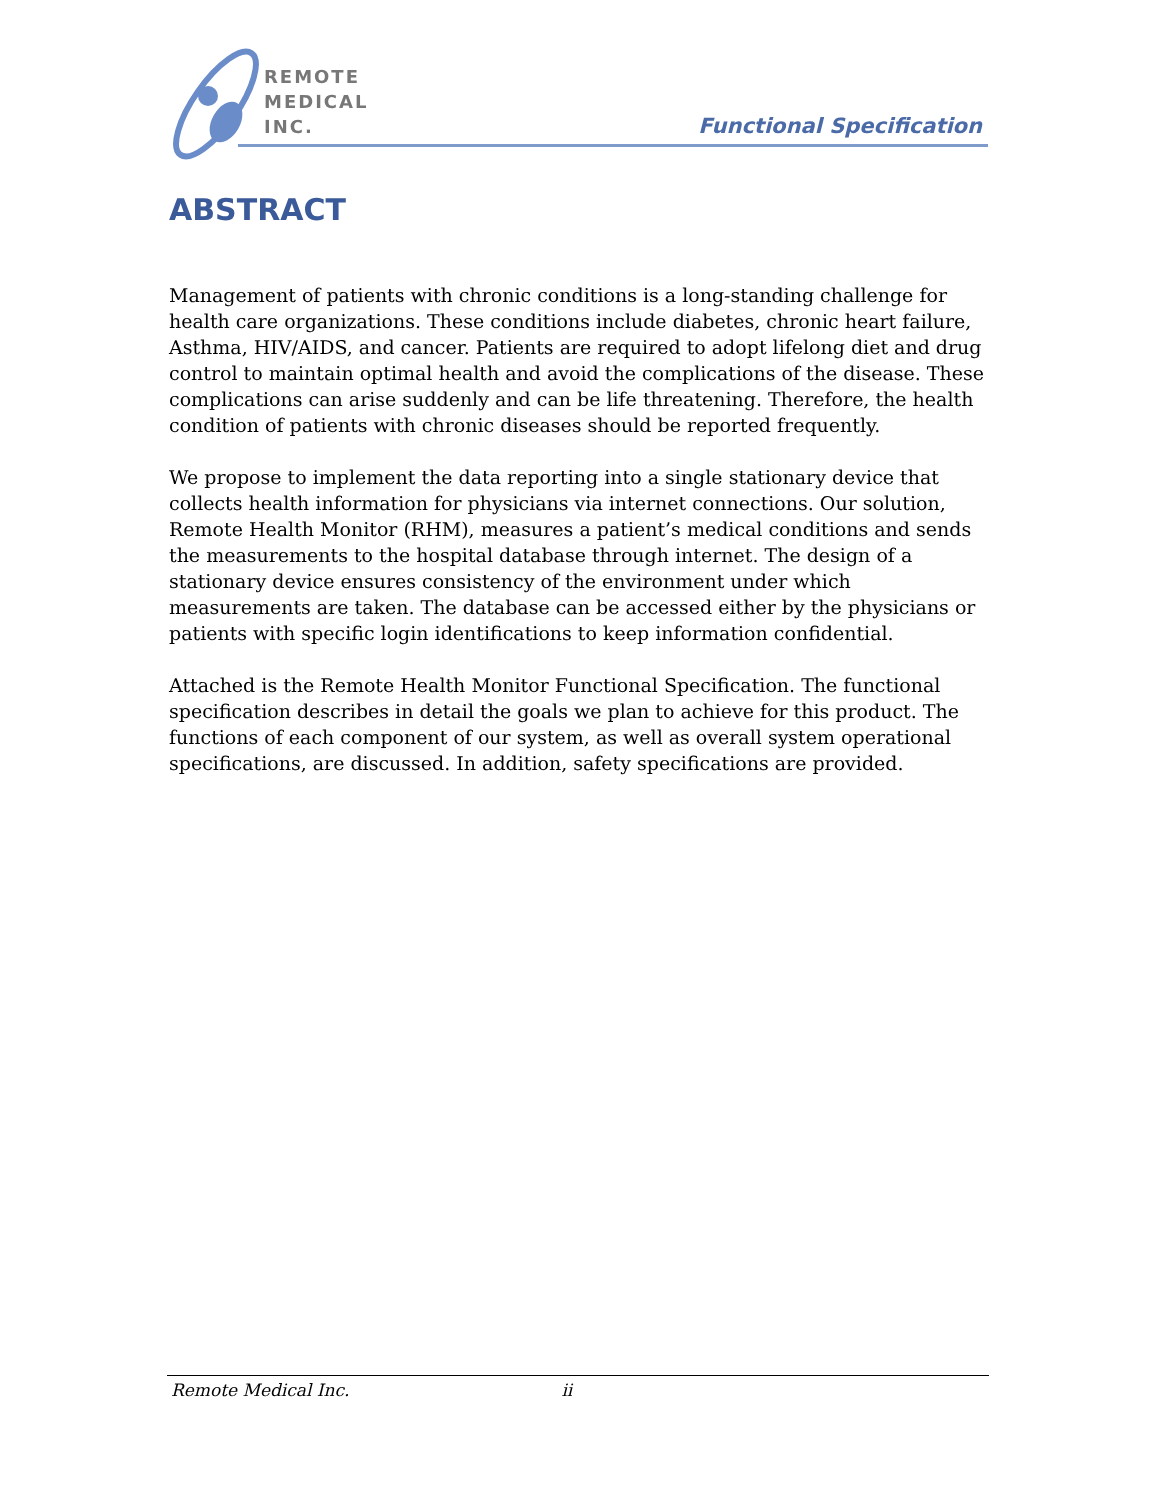REMOTE
MEDICAL
INC.
Functional Specification
ABSTRACT
Management of patients with chronic conditions is a long-standing challenge for health care organizations. These conditions include diabetes, chronic heart failure, Asthma, HIV/AIDS, and cancer. Patients are required to adopt lifelong diet and drug control to maintain optimal health and avoid the complications of the disease. These complications can arise suddenly and can be life threatening. Therefore, the health condition of patients with chronic diseases should be reported frequently.
We propose to implement the data reporting into a single stationary device that collects health information for physicians via internet connections. Our solution, Remote Health Monitor (RHM), measures a patient’s medical conditions and sends the measurements to the hospital database through internet. The design of a stationary device ensures consistency of the environment under which measurements are taken. The database can be accessed either by the physicians or patients with specific login identifications to keep information confidential.
Attached is the Remote Health Monitor Functional Specification. The functional specification describes in detail the goals we plan to achieve for this product. The functions of each component of our system, as well as overall system operational specifications, are discussed. In addition, safety specifications are provided.
Remote Medical Inc. ii